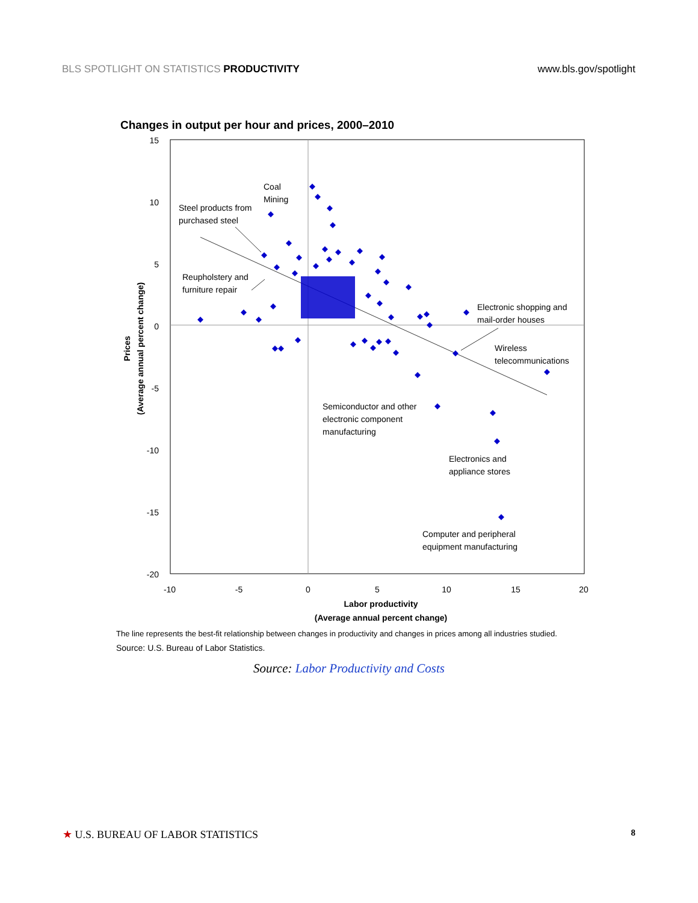BLS SPOTLIGHT ON STATISTICS PRODUCTIVITY www.bls.gov/spotlight
Changes in output per hour and prices, 2000–2010
15
10
5
0
-5
-10
-15
-20
-10
-5
0
5
10
15
20
Labor productivity
(Average annual percent change)
Prices
(Average annual percent change)
Coal
Mining
Steel products from
purchased steel
Reupholstery and
furniture repair
Electronic shopping and
mail-order houses
Wireless
telecommunications
Semiconductor and other
electronic component
manufacturing
Electronics and
appliance stores
Computer and peripheral
equipment manufacturing
The line represents the best-fit relationship between changes in productivity and changes in prices among all industries studied.
Source: U.S. Bureau of Labor Statistics.
Source: Labor Productivity and Costs
★ U.S. BUREAU OF LABOR STATISTICS 8